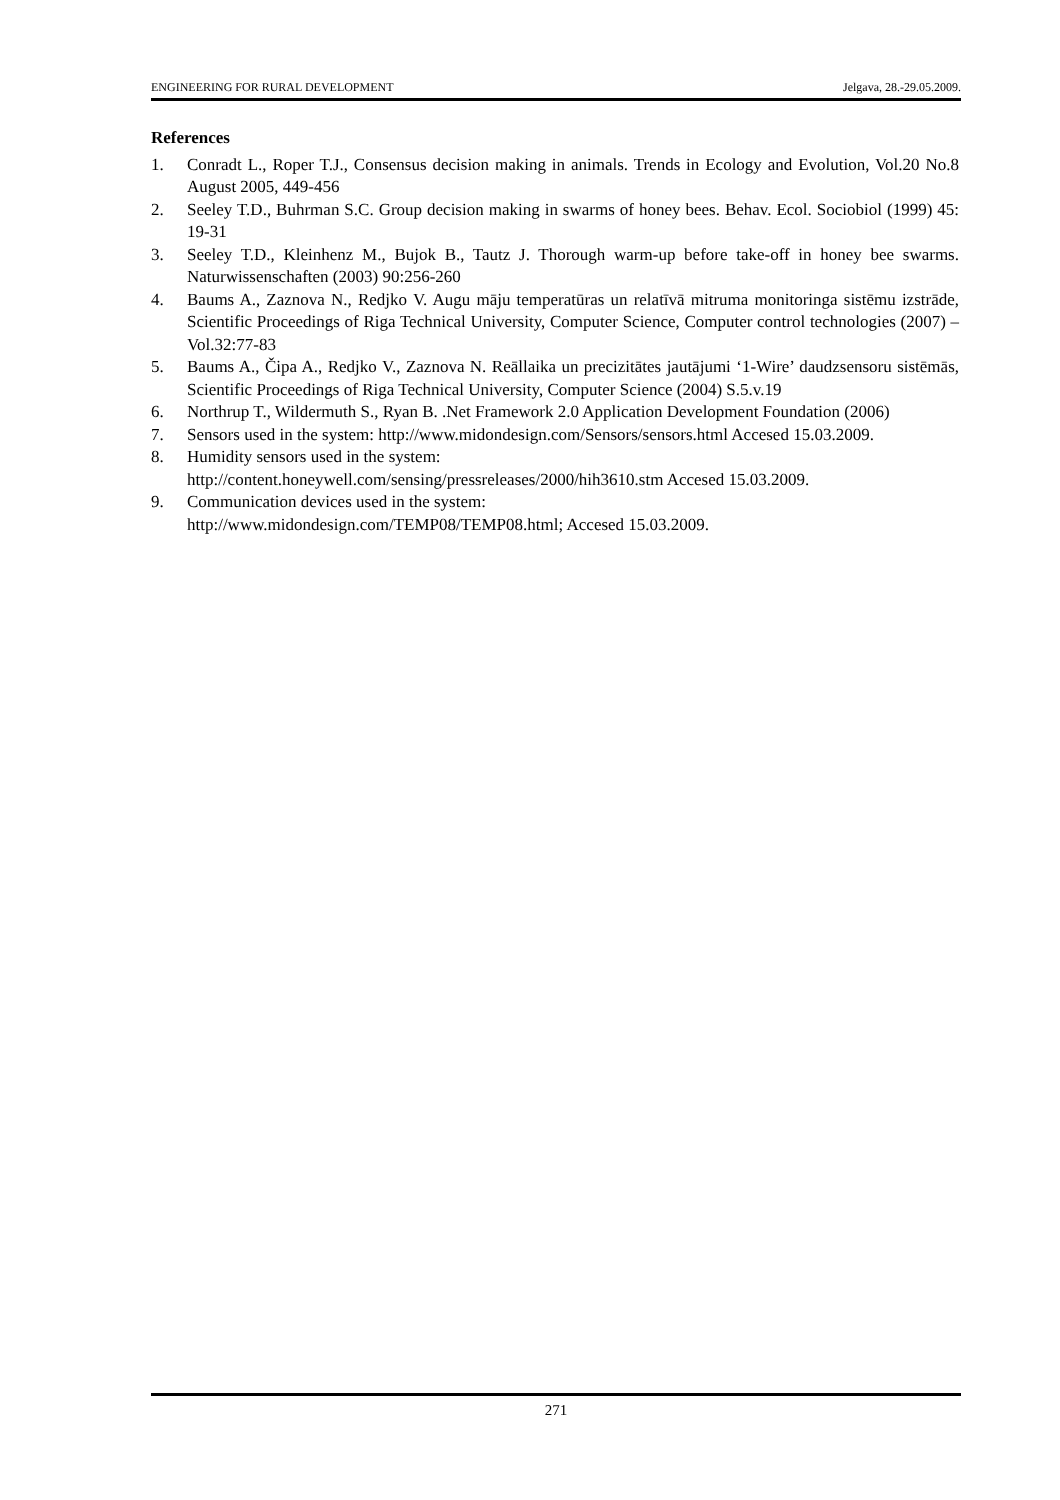ENGINEERING FOR RURAL DEVELOPMENT Jelgava, 28.-29.05.2009.
References
1. Conradt L., Roper T.J., Consensus decision making in animals. Trends in Ecology and Evolution, Vol.20 No.8 August 2005, 449-456
2. Seeley T.D., Buhrman S.C. Group decision making in swarms of honey bees. Behav. Ecol. Sociobiol (1999) 45: 19-31
3. Seeley T.D., Kleinhenz M., Bujok B., Tautz J. Thorough warm-up before take-off in honey bee swarms. Naturwissenschaften (2003) 90:256-260
4. Baums A., Zaznova N., Redjko V. Augu māju temperatūras un relatīvā mitruma monitoringa sistēmu izstrāde, Scientific Proceedings of Riga Technical University, Computer Science, Computer control technologies (2007) – Vol.32:77-83
5. Baums A., Čipa A., Redjko V., Zaznova N. Reāllaika un precizitātes jautājumi ‘1-Wire’ daudzsensoru sistēmās, Scientific Proceedings of Riga Technical University, Computer Science (2004) S.5.v.19
6. Northrup T., Wildermuth S., Ryan B. .Net Framework 2.0 Application Development Foundation (2006)
7. Sensors used in the system: http://www.midondesign.com/Sensors/sensors.html Accesed 15.03.2009.
8. Humidity sensors used in the system:
http://content.honeywell.com/sensing/pressreleases/2000/hih3610.stm Accesed 15.03.2009.
9. Communication devices used in the system:
http://www.midondesign.com/TEMP08/TEMP08.html; Accesed 15.03.2009.
271